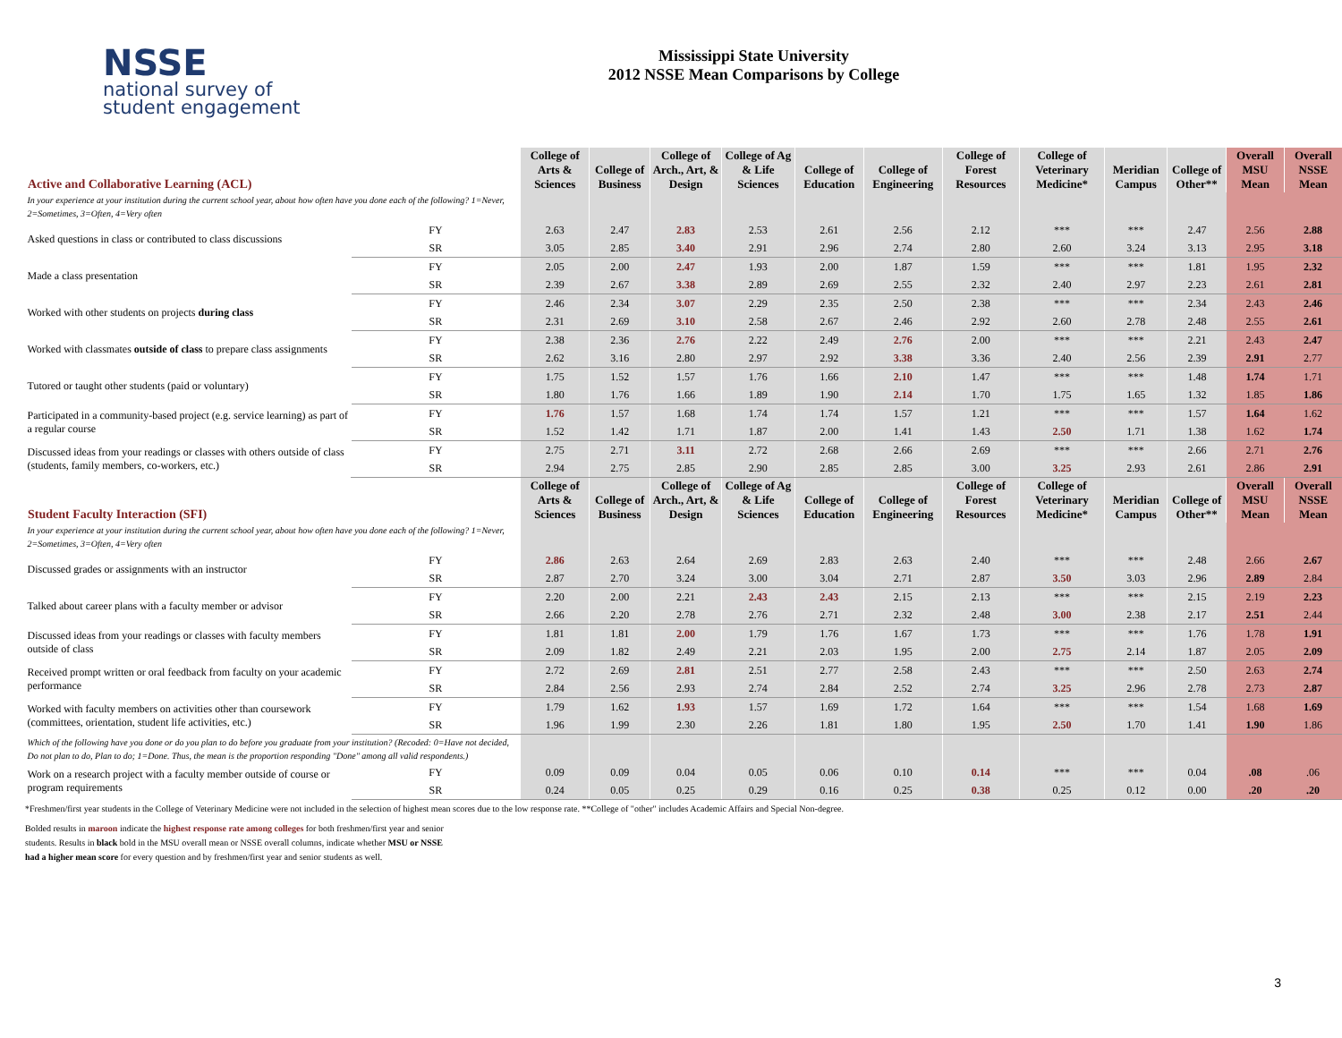NSSE
national survey of
student engagement
Mississippi State University
2012 NSSE Mean Comparisons by College
| Active and Collaborative Learning (ACL) | | College of Arts & Sciences | College of Business | College of Arch., Art, & Design | College of Ag & Life Sciences | College of Education | College of Engineering | College of Forest Resources | College of Veterinary Medicine* | Meridian Campus | College of Other** | Overall MSU Mean | Overall NSSE Mean |
| --- | --- | --- | --- | --- | --- | --- | --- | --- | --- | --- | --- | --- | --- |
| In your experience at your institution during the current school year, about how often have you done each of the following? 1=Never, 2=Sometimes, 3=Often, 4=Very often | | | | | | | | | | | | | |
| Asked questions in class or contributed to class discussions | FY | 2.63 | 2.47 | 2.83 | 2.53 | 2.61 | 2.56 | 2.12 | *** | *** | 2.47 | 2.56 | 2.88 |
| | SR | 3.05 | 2.85 | 3.40 | 2.91 | 2.96 | 2.74 | 2.80 | 2.60 | 3.24 | 3.13 | 2.95 | 3.18 |
| Made a class presentation | FY | 2.05 | 2.00 | 2.47 | 1.93 | 2.00 | 1.87 | 1.59 | *** | *** | 1.81 | 1.95 | 2.32 |
| | SR | 2.39 | 2.67 | 3.38 | 2.89 | 2.69 | 2.55 | 2.32 | 2.40 | 2.97 | 2.23 | 2.61 | 2.81 |
| Worked with other students on projects during class | FY | 2.46 | 2.34 | 3.07 | 2.29 | 2.35 | 2.50 | 2.38 | *** | *** | 2.34 | 2.43 | 2.46 |
| | SR | 2.31 | 2.69 | 3.10 | 2.58 | 2.67 | 2.46 | 2.92 | 2.60 | 2.78 | 2.48 | 2.55 | 2.61 |
| Worked with classmates outside of class to prepare class assignments | FY | 2.38 | 2.36 | 2.76 | 2.22 | 2.49 | 2.76 | 2.00 | *** | *** | 2.21 | 2.43 | 2.47 |
| | SR | 2.62 | 3.16 | 2.80 | 2.97 | 2.92 | 3.38 | 3.36 | 2.40 | 2.56 | 2.39 | 2.91 | 2.77 |
| Tutored or taught other students (paid or voluntary) | FY | 1.75 | 1.52 | 1.57 | 1.76 | 1.66 | 2.10 | 1.47 | *** | *** | 1.48 | 1.74 | 1.71 |
| | SR | 1.80 | 1.76 | 1.66 | 1.89 | 1.90 | 2.14 | 1.70 | 1.75 | 1.65 | 1.32 | 1.85 | 1.86 |
| Participated in a community-based project (e.g. service learning) as part of a regular course | FY | 1.76 | 1.57 | 1.68 | 1.74 | 1.74 | 1.57 | 1.21 | *** | *** | 1.57 | 1.64 | 1.62 |
| | SR | 1.52 | 1.42 | 1.71 | 1.87 | 2.00 | 1.41 | 1.43 | 2.50 | 1.71 | 1.38 | 1.62 | 1.74 |
| Discussed ideas from your readings or classes with others outside of class (students, family members, co-workers, etc.) | FY | 2.75 | 2.71 | 3.11 | 2.72 | 2.68 | 2.66 | 2.69 | *** | *** | 2.66 | 2.71 | 2.76 |
| | SR | 2.94 | 2.75 | 2.85 | 2.90 | 2.85 | 2.85 | 3.00 | 3.25 | 2.93 | 2.61 | 2.86 | 2.91 |
| Student Faculty Interaction (SFI) | | College of Arts & Sciences | College of Business | College of Arch., Art, & Design | College of Ag & Life Sciences | College of Education | College of Engineering | College of Forest Resources | College of Veterinary Medicine* | Meridian Campus | College of Other** | Overall MSU Mean | Overall NSSE Mean |
| In your experience at your institution during the current school year, about how often have you done each of the following? 1=Never, 2=Sometimes, 3=Often, 4=Very often | | | | | | | | | | | | | |
| Discussed grades or assignments with an instructor | FY | 2.86 | 2.63 | 2.64 | 2.69 | 2.83 | 2.63 | 2.40 | *** | *** | 2.48 | 2.66 | 2.67 |
| | SR | 2.87 | 2.70 | 3.24 | 3.00 | 3.04 | 2.71 | 2.87 | 3.50 | 3.03 | 2.96 | 2.89 | 2.84 |
| Talked about career plans with a faculty member or advisor | FY | 2.20 | 2.00 | 2.21 | 2.43 | 2.43 | 2.15 | 2.13 | *** | *** | 2.15 | 2.19 | 2.23 |
| | SR | 2.66 | 2.20 | 2.78 | 2.76 | 2.71 | 2.32 | 2.48 | 3.00 | 2.38 | 2.17 | 2.51 | 2.44 |
| Discussed ideas from your readings or classes with faculty members outside of class | FY | 1.81 | 1.81 | 2.00 | 1.79 | 1.76 | 1.67 | 1.73 | *** | *** | 1.76 | 1.78 | 1.91 |
| | SR | 2.09 | 1.82 | 2.49 | 2.21 | 2.03 | 1.95 | 2.00 | 2.75 | 2.14 | 1.87 | 2.05 | 2.09 |
| Received prompt written or oral feedback from faculty on your academic performance | FY | 2.72 | 2.69 | 2.81 | 2.51 | 2.77 | 2.58 | 2.43 | *** | *** | 2.50 | 2.63 | 2.74 |
| | SR | 2.84 | 2.56 | 2.93 | 2.74 | 2.84 | 2.52 | 2.74 | 3.25 | 2.96 | 2.78 | 2.73 | 2.87 |
| Worked with faculty members on activities other than coursework (committees, orientation, student life activities, etc.) | FY | 1.79 | 1.62 | 1.93 | 1.57 | 1.69 | 1.72 | 1.64 | *** | *** | 1.54 | 1.68 | 1.69 |
| | SR | 1.96 | 1.99 | 2.30 | 2.26 | 1.81 | 1.80 | 1.95 | 2.50 | 1.70 | 1.41 | 1.90 | 1.86 |
| Which of the following have you done or do you plan to do before you graduate from your institution? (Recoded: 0=Have not decided, Do not plan to do, Plan to do; 1=Done. Thus, the mean is the proportion responding "Done" among all valid respondents.) | | | | | | | | | | | | | |
| Work on a research project with a faculty member outside of course or program requirements | FY | 0.09 | 0.09 | 0.04 | 0.05 | 0.06 | 0.10 | 0.14 | *** | *** | 0.04 | .08 | .06 |
| | SR | 0.24 | 0.05 | 0.25 | 0.29 | 0.16 | 0.25 | 0.38 | 0.25 | 0.12 | 0.00 | .20 | .20 |
*Freshmen/first year students in the College of Veterinary Medicine were not included in the selection of highest mean scores due to the low response rate. **College of "other" includes Academic Affairs and Special Non-degree.
Bolded results in maroon indicate the highest response rate among colleges for both freshmen/first year and senior students. Results in black bold in the MSU overall mean or NSSE overall columns, indicate whether MSU or NSSE had a higher mean score for every question and by freshmen/first year and senior students as well.
3